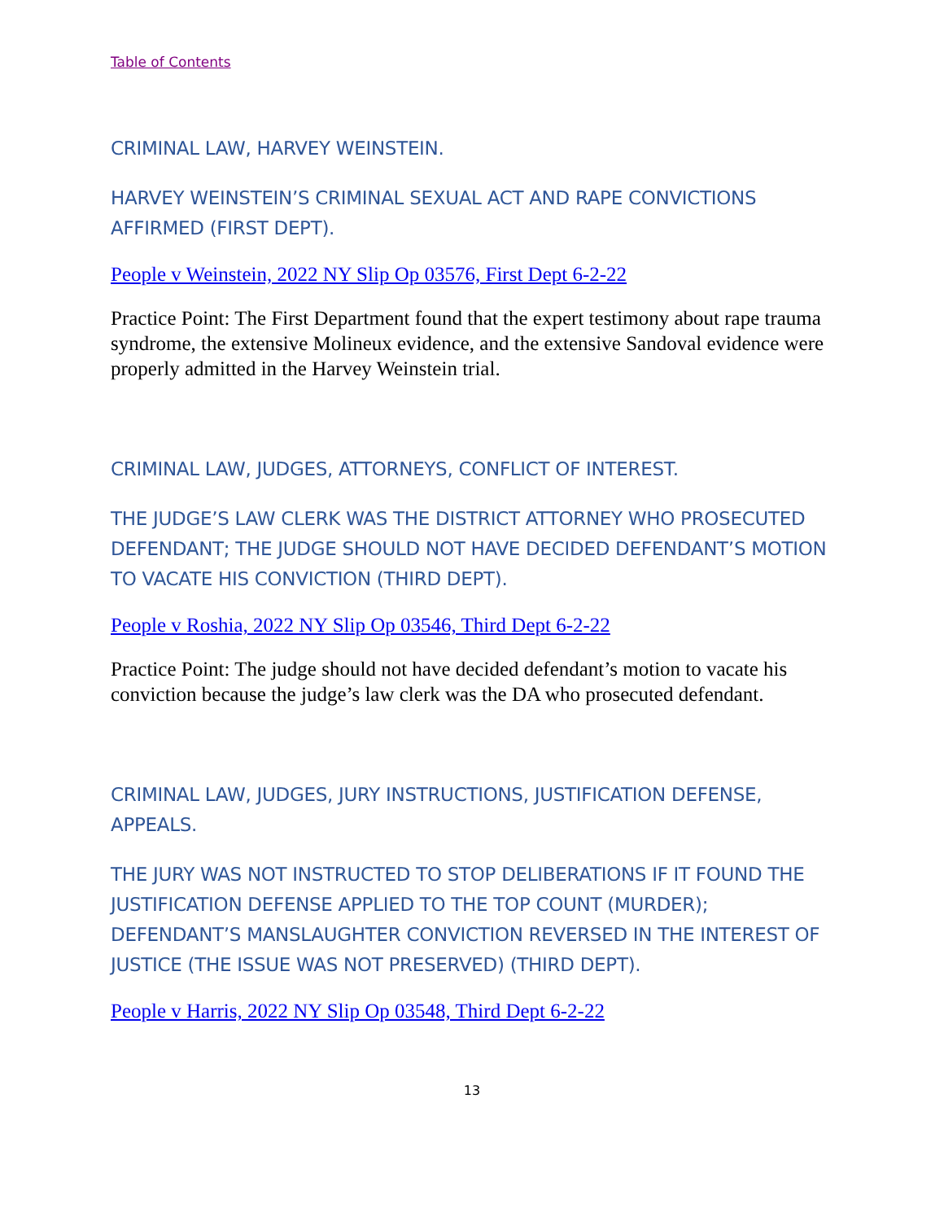Table of Contents
CRIMINAL LAW, HARVEY WEINSTEIN.
HARVEY WEINSTEIN’S CRIMINAL SEXUAL ACT AND RAPE CONVICTIONS AFFIRMED (FIRST DEPT).
People v Weinstein, 2022 NY Slip Op 03576, First Dept 6-2-22
Practice Point: The First Department found that the expert testimony about rape trauma syndrome, the extensive Molineux evidence, and the extensive Sandoval evidence were properly admitted in the Harvey Weinstein trial.
CRIMINAL LAW, JUDGES, ATTORNEYS, CONFLICT OF INTEREST.
THE JUDGE’S LAW CLERK WAS THE DISTRICT ATTORNEY WHO PROSECUTED DEFENDANT; THE JUDGE SHOULD NOT HAVE DECIDED DEFENDANT’S MOTION TO VACATE HIS CONVICTION (THIRD DEPT).
People v Roshia, 2022 NY Slip Op 03546, Third Dept 6-2-22
Practice Point: The judge should not have decided defendant’s motion to vacate his conviction because the judge’s law clerk was the DA who prosecuted defendant.
CRIMINAL LAW, JUDGES, JURY INSTRUCTIONS, JUSTIFICATION DEFENSE, APPEALS.
THE JURY WAS NOT INSTRUCTED TO STOP DELIBERATIONS IF IT FOUND THE JUSTIFICATION DEFENSE APPLIED TO THE TOP COUNT (MURDER); DEFENDANT’S MANSLAUGHTER CONVICTION REVERSED IN THE INTEREST OF JUSTICE (THE ISSUE WAS NOT PRESERVED) (THIRD DEPT).
People v Harris, 2022 NY Slip Op 03548, Third Dept 6-2-22
13